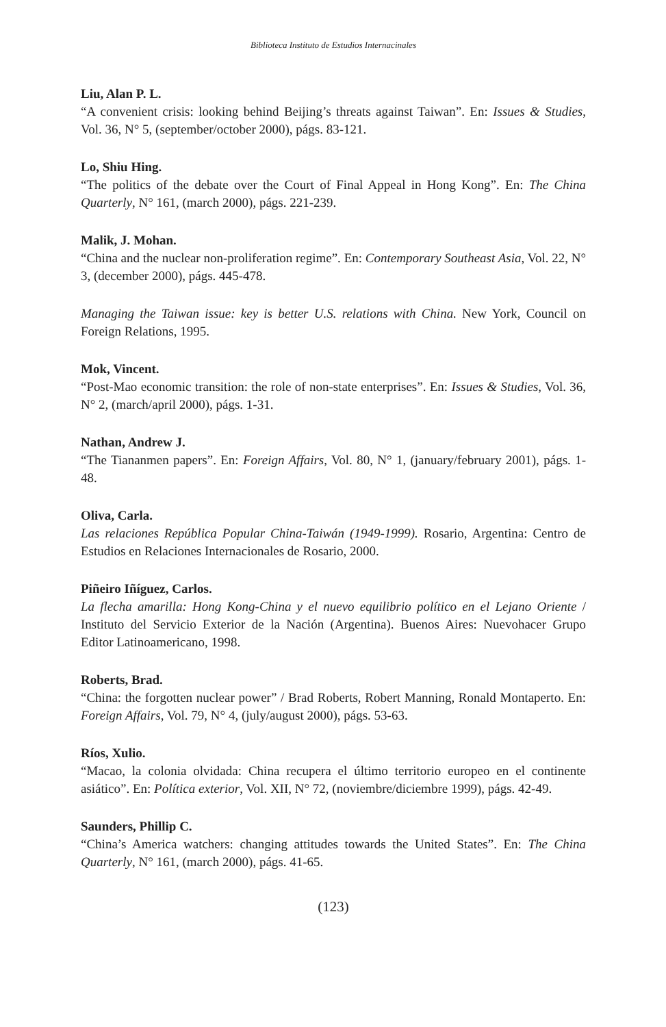Biblioteca Instituto de Estudios Internacinales
Liu, Alan P. L.
“A convenient crisis: looking behind Beijing’s threats against Taiwan”. En: Issues & Studies, Vol. 36, N° 5, (september/october 2000), págs. 83-121.
Lo, Shiu Hing.
“The politics of the debate over the Court of Final Appeal in Hong Kong”. En: The China Quarterly, N° 161, (march 2000), págs. 221-239.
Malik, J. Mohan.
“China and the nuclear non-proliferation regime”. En: Contemporary Southeast Asia, Vol. 22, N° 3, (december 2000), págs. 445-478.
Managing the Taiwan issue: key is better U.S. relations with China. New York, Council on Foreign Relations, 1995.
Mok, Vincent.
“Post-Mao economic transition: the role of non-state enterprises”. En: Issues & Studies, Vol. 36, N° 2, (march/april 2000), págs. 1-31.
Nathan, Andrew J.
“The Tiananmen papers”. En: Foreign Affairs, Vol. 80, N° 1, (january/february 2001), págs. 1-48.
Oliva, Carla.
Las relaciones República Popular China-Taiwán (1949-1999). Rosario, Argentina: Centro de Estudios en Relaciones Internacionales de Rosario, 2000.
Piñeiro Iñíguez, Carlos.
La flecha amarilla: Hong Kong-China y el nuevo equilibrio político en el Lejano Oriente / Instituto del Servicio Exterior de la Nación (Argentina). Buenos Aires: Nuevohacer Grupo Editor Latinoamericano, 1998.
Roberts, Brad.
“China: the forgotten nuclear power” / Brad Roberts, Robert Manning, Ronald Montaperto. En: Foreign Affairs, Vol. 79, N° 4, (july/august 2000), págs. 53-63.
Ríos, Xulio.
“Macao, la colonia olvidada: China recupera el último territorio europeo en el continente asiático”. En: Política exterior, Vol. XII, N° 72, (noviembre/diciembre 1999), págs. 42-49.
Saunders, Phillip C.
“China’s America watchers: changing attitudes towards the United States”. En: The China Quarterly, N° 161, (march 2000), págs. 41-65.
(123)